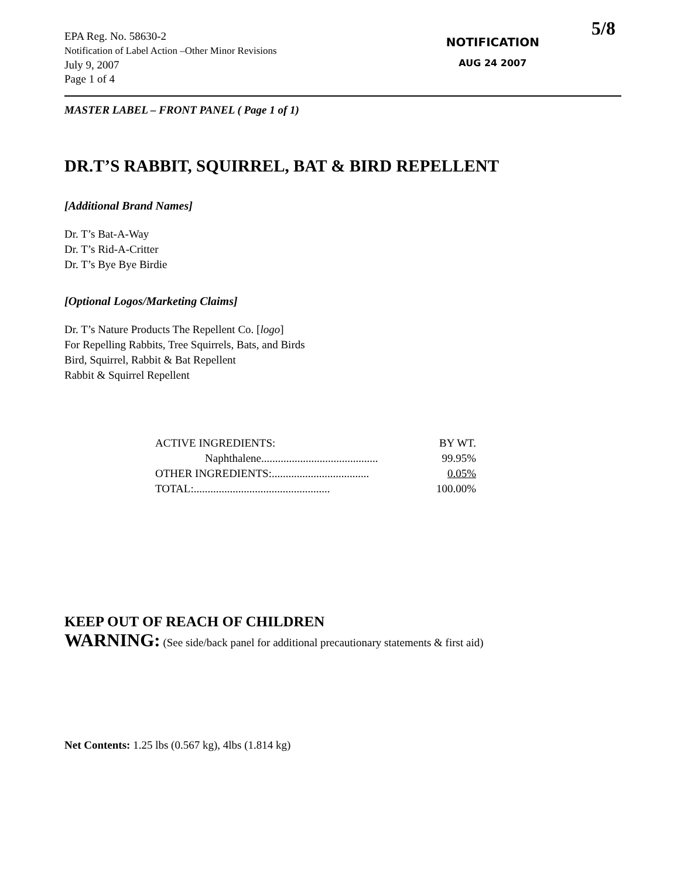5/8
EPA Reg. No. 58630-2
Notification of Label Action –Other Minor Revisions
July 9, 2007
Page 1 of 4
NOTIFICATION
AUG 24 2007
MASTER LABEL – FRONT PANEL ( Page 1 of 1)
DR.T’S RABBIT, SQUIRREL, BAT & BIRD REPELLENT
[Additional Brand Names]
Dr. T’s Bat-A-Way
Dr. T’s Rid-A-Critter
Dr. T’s Bye Bye Birdie
[Optional Logos/Marketing Claims]
Dr. T’s Nature Products The Repellent Co. [logo]
For Repelling Rabbits, Tree Squirrels, Bats, and Birds
Bird, Squirrel, Rabbit & Bat Repellent
Rabbit & Squirrel Repellent
| ACTIVE INGREDIENTS: | BY WT. |
| Naphthalene.......................................... | 99.95% |
| OTHER INGREDIENTS:................................... | 0.05% |
| TOTAL:................................................. | 100.00% |
KEEP OUT OF REACH OF CHILDREN
WARNING: (See side/back panel for additional precautionary statements & first aid)
Net Contents: 1.25 lbs (0.567 kg), 4lbs (1.814 kg)